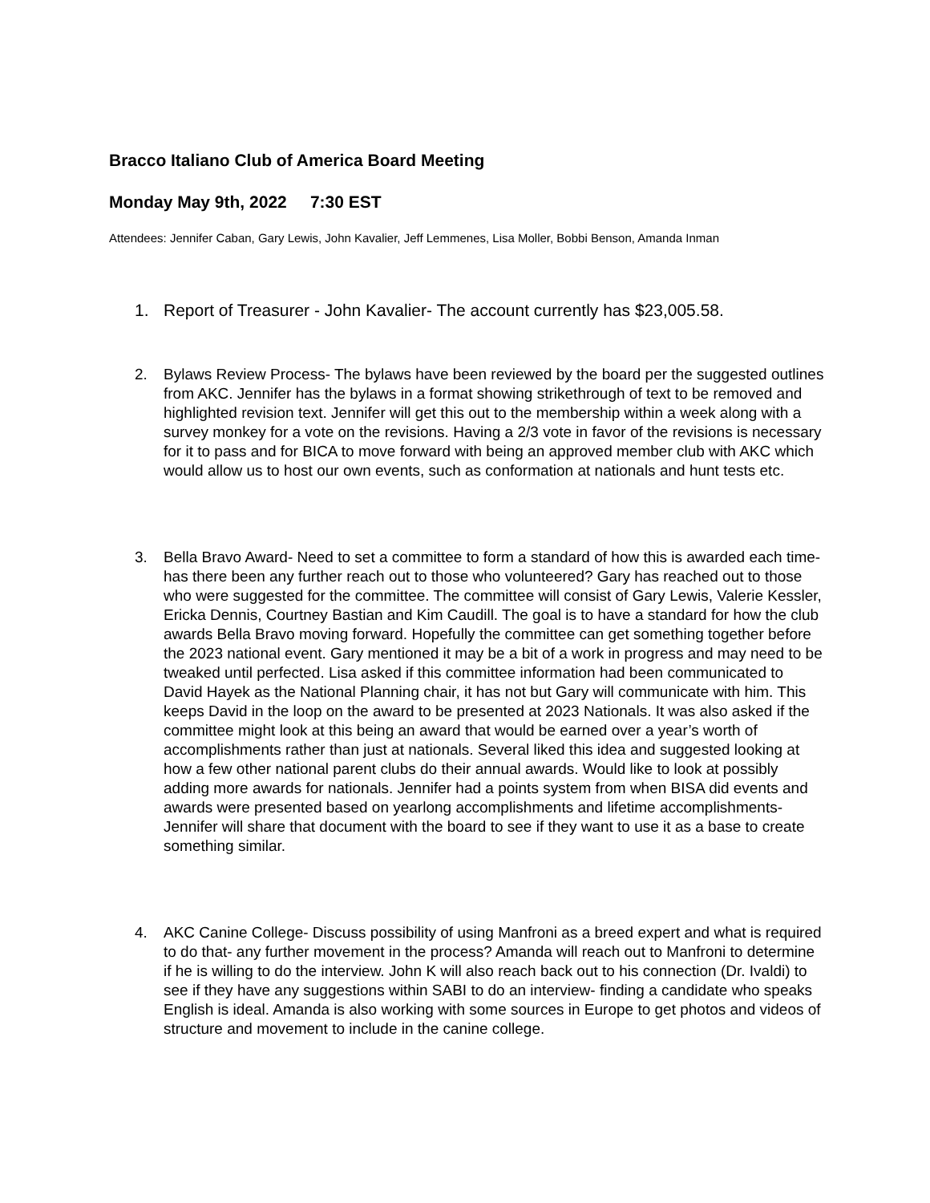Bracco Italiano Club of America Board Meeting
Monday May 9th, 2022 7:30 EST
Attendees: Jennifer Caban, Gary Lewis, John Kavalier, Jeff Lemmenes, Lisa Moller, Bobbi Benson, Amanda Inman
1. Report of Treasurer - John Kavalier- The account currently has $23,005.58.
2. Bylaws Review Process- The bylaws have been reviewed by the board per the suggested outlines from AKC. Jennifer has the bylaws in a format showing strikethrough of text to be removed and highlighted revision text. Jennifer will get this out to the membership within a week along with a survey monkey for a vote on the revisions. Having a 2/3 vote in favor of the revisions is necessary for it to pass and for BICA to move forward with being an approved member club with AKC which would allow us to host our own events, such as conformation at nationals and hunt tests etc.
3. Bella Bravo Award- Need to set a committee to form a standard of how this is awarded each time- has there been any further reach out to those who volunteered? Gary has reached out to those who were suggested for the committee. The committee will consist of Gary Lewis, Valerie Kessler, Ericka Dennis, Courtney Bastian and Kim Caudill. The goal is to have a standard for how the club awards Bella Bravo moving forward. Hopefully the committee can get something together before the 2023 national event. Gary mentioned it may be a bit of a work in progress and may need to be tweaked until perfected. Lisa asked if this committee information had been communicated to David Hayek as the National Planning chair, it has not but Gary will communicate with him. This keeps David in the loop on the award to be presented at 2023 Nationals. It was also asked if the committee might look at this being an award that would be earned over a year’s worth of accomplishments rather than just at nationals. Several liked this idea and suggested looking at how a few other national parent clubs do their annual awards. Would like to look at possibly adding more awards for nationals. Jennifer had a points system from when BISA did events and awards were presented based on yearlong accomplishments and lifetime accomplishments- Jennifer will share that document with the board to see if they want to use it as a base to create something similar.
4. AKC Canine College- Discuss possibility of using Manfroni as a breed expert and what is required to do that- any further movement in the process? Amanda will reach out to Manfroni to determine if he is willing to do the interview. John K will also reach back out to his connection (Dr. Ivaldi) to see if they have any suggestions within SABI to do an interview- finding a candidate who speaks English is ideal. Amanda is also working with some sources in Europe to get photos and videos of structure and movement to include in the canine college.